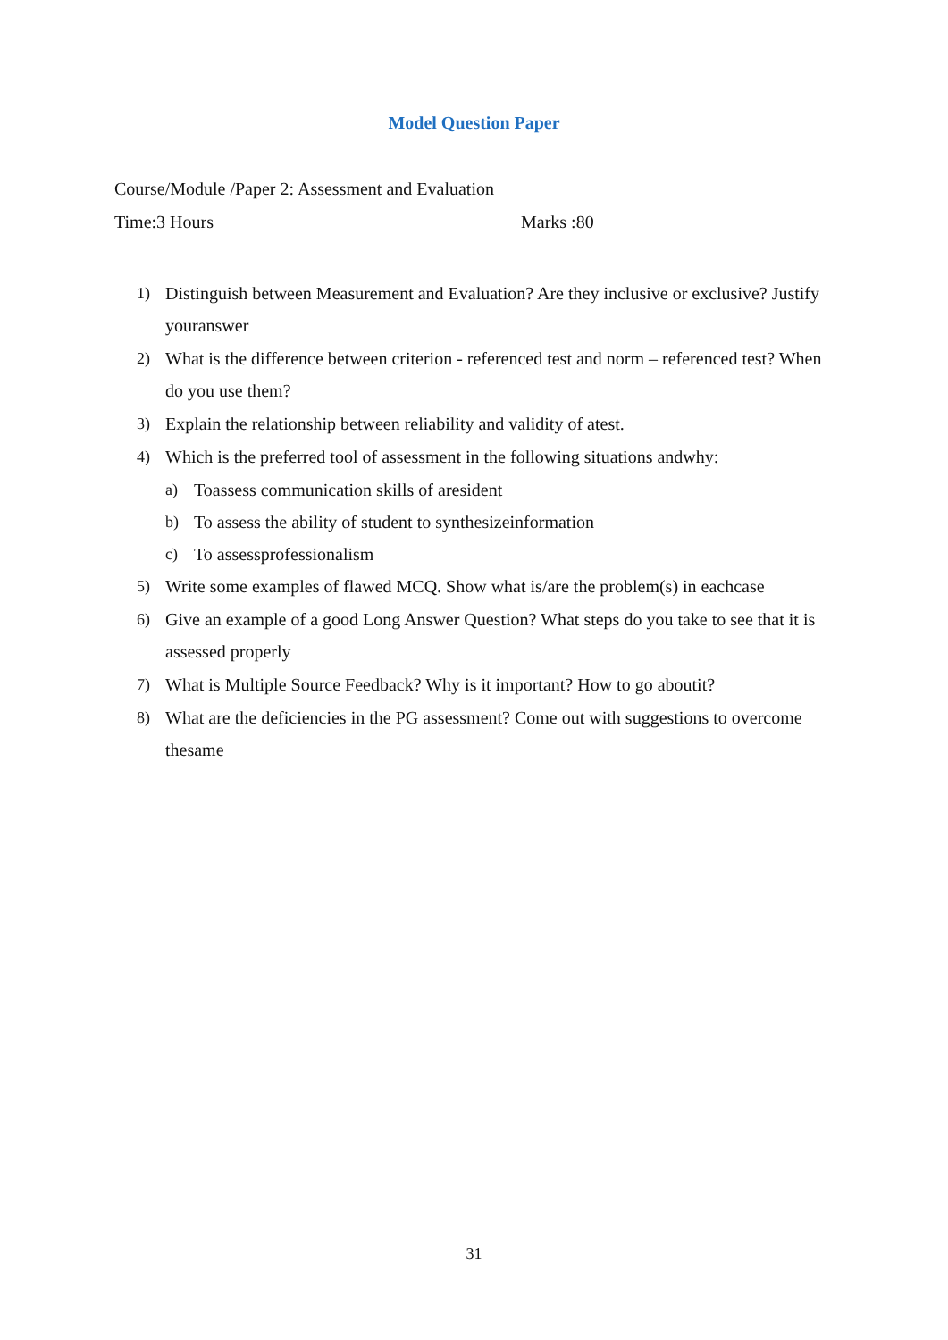Model Question Paper
Course/Module /Paper 2: Assessment and Evaluation
Time:3 Hours Marks :80
1) Distinguish between Measurement and Evaluation? Are they inclusive or exclusive? Justify youranswer
2) What is the difference between criterion - referenced test and norm – referenced test? When do you use them?
3) Explain the relationship between reliability and validity of atest.
4) Which is the preferred tool of assessment in the following situations andwhy:
a) Toassess communication skills of aresident
b) To assess the ability of student to synthesizeinformation
c) To assessprofessionalism
5) Write some examples of flawed MCQ. Show what is/are the problem(s) in eachcase
6) Give an example of a good Long Answer Question? What steps do you take to see that it is assessed properly
7) What is Multiple Source Feedback? Why is it important? How to go aboutit?
8) What are the deficiencies in the PG assessment? Come out with suggestions to overcome thesame
31